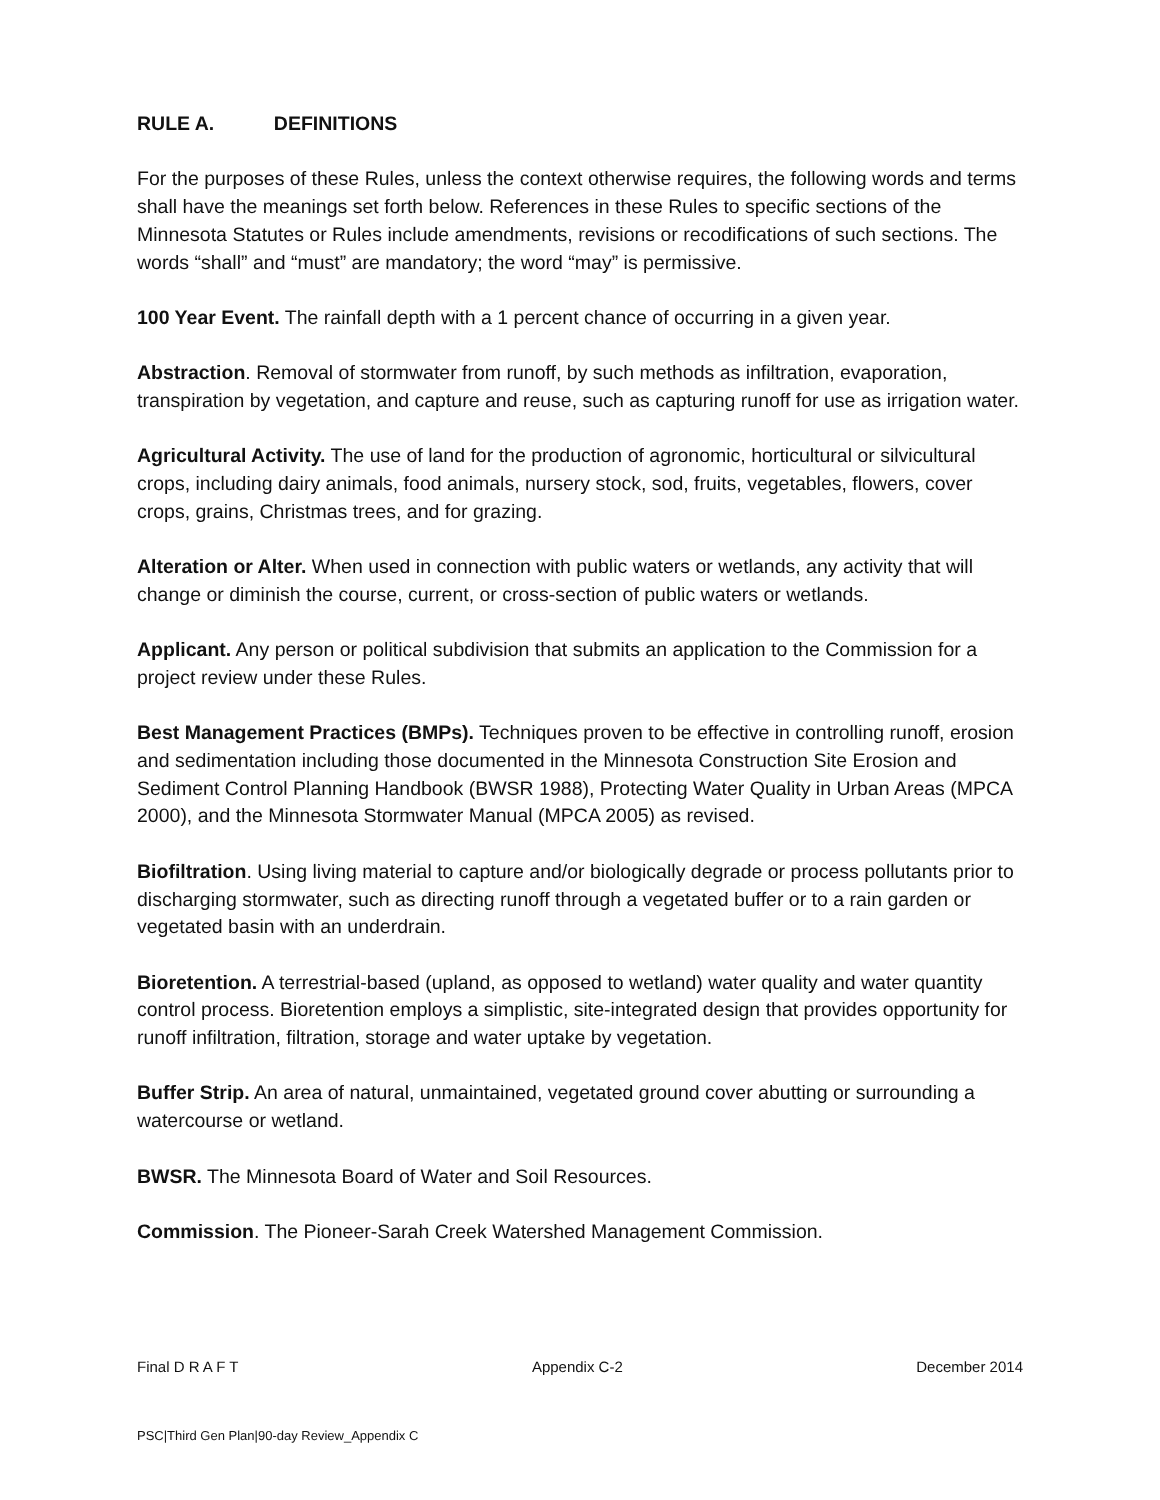RULE A. DEFINITIONS
For the purposes of these Rules, unless the context otherwise requires, the following words and terms shall have the meanings set forth below. References in these Rules to specific sections of the Minnesota Statutes or Rules include amendments, revisions or recodifications of such sections. The words “shall” and “must” are mandatory; the word “may” is permissive.
100 Year Event. The rainfall depth with a 1 percent chance of occurring in a given year.
Abstraction. Removal of stormwater from runoff, by such methods as infiltration, evaporation, transpiration by vegetation, and capture and reuse, such as capturing runoff for use as irrigation water.
Agricultural Activity. The use of land for the production of agronomic, horticultural or silvicultural crops, including dairy animals, food animals, nursery stock, sod, fruits, vegetables, flowers, cover crops, grains, Christmas trees, and for grazing.
Alteration or Alter. When used in connection with public waters or wetlands, any activity that will change or diminish the course, current, or cross-section of public waters or wetlands.
Applicant. Any person or political subdivision that submits an application to the Commission for a project review under these Rules.
Best Management Practices (BMPs). Techniques proven to be effective in controlling runoff, erosion and sedimentation including those documented in the Minnesota Construction Site Erosion and Sediment Control Planning Handbook (BWSR 1988), Protecting Water Quality in Urban Areas (MPCA 2000), and the Minnesota Stormwater Manual (MPCA 2005) as revised.
Biofiltration. Using living material to capture and/or biologically degrade or process pollutants prior to discharging stormwater, such as directing runoff through a vegetated buffer or to a rain garden or vegetated basin with an underdrain.
Bioretention. A terrestrial-based (upland, as opposed to wetland) water quality and water quantity control process. Bioretention employs a simplistic, site-integrated design that provides opportunity for runoff infiltration, filtration, storage and water uptake by vegetation.
Buffer Strip. An area of natural, unmaintained, vegetated ground cover abutting or surrounding a watercourse or wetland.
BWSR. The Minnesota Board of Water and Soil Resources.
Commission. The Pioneer-Sarah Creek Watershed Management Commission.
Final D R A F T Appendix C-2 December 2014
PSC|Third Gen Plan|90-day Review_Appendix C